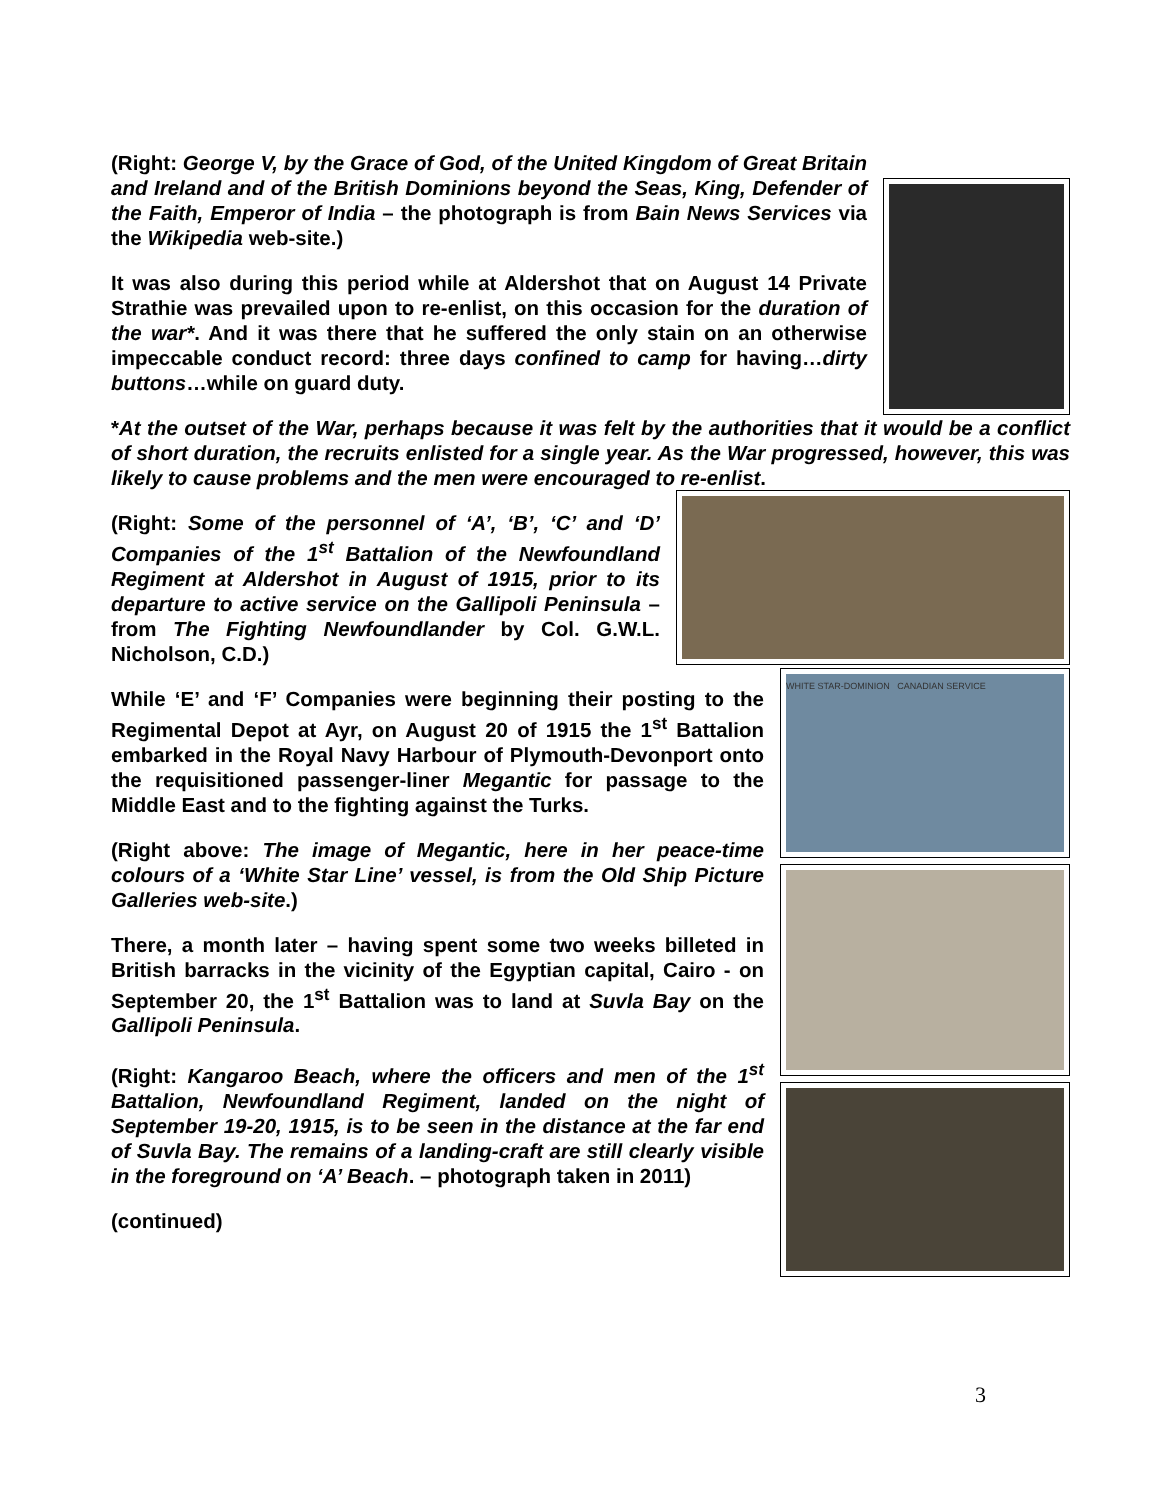(Right: George V, by the Grace of God, of the United Kingdom of Great Britain and Ireland and of the British Dominions beyond the Seas, King, Defender of the Faith, Emperor of India – the photograph is from Bain News Services via the Wikipedia web-site.)
It was also during this period while at Aldershot that on August 14 Private Strathie was prevailed upon to re-enlist, on this occasion for the duration of the war*. And it was there that he suffered the only stain on an otherwise impeccable conduct record: three days confined to camp for having…dirty buttons…while on guard duty.
*At the outset of the War, perhaps because it was felt by the authorities that it would be a conflict of short duration, the recruits enlisted for a single year. As the War progressed, however, this was likely to cause problems and the men were encouraged to re-enlist.
(Right: Some of the personnel of ‘A’, ‘B’, ‘C’ and ‘D’ Companies of the 1<sup>st</sup> Battalion of the Newfoundland Regiment at Aldershot in August of 1915, prior to its departure to active service on the Gallipoli Peninsula – from The Fighting Newfoundlander by Col. G.W.L. Nicholson, C.D.)
While ‘E’ and ‘F’ Companies were beginning their posting to the Regimental Depot at Ayr, on August 20 of 1915 the 1<sup>st</sup> Battalion embarked in the Royal Navy Harbour of Plymouth-Devonport onto the requisitioned passenger-liner Megantic for passage to the Middle East and to the fighting against the Turks.
(Right above: The image of Megantic, here in her peace-time colours of a ‘White Star Line’ vessel, is from the Old Ship Picture Galleries web-site.)
There, a month later – having spent some two weeks billeted in British barracks in the vicinity of the Egyptian capital, Cairo - on September 20, the 1<sup>st</sup> Battalion was to land at Suvla Bay on the Gallipoli Peninsula.
(Right: Kangaroo Beach, where the officers and men of the 1<sup>st</sup> Battalion, Newfoundland Regiment, landed on the night of September 19-20, 1915, is to be seen in the distance at the far end of Suvla Bay. The remains of a landing-craft are still clearly visible in the foreground on ‘A’ Beach. – photograph taken in 2011)
(continued)
WHITE STAR-DOMINION CANADIAN SERVICE
3